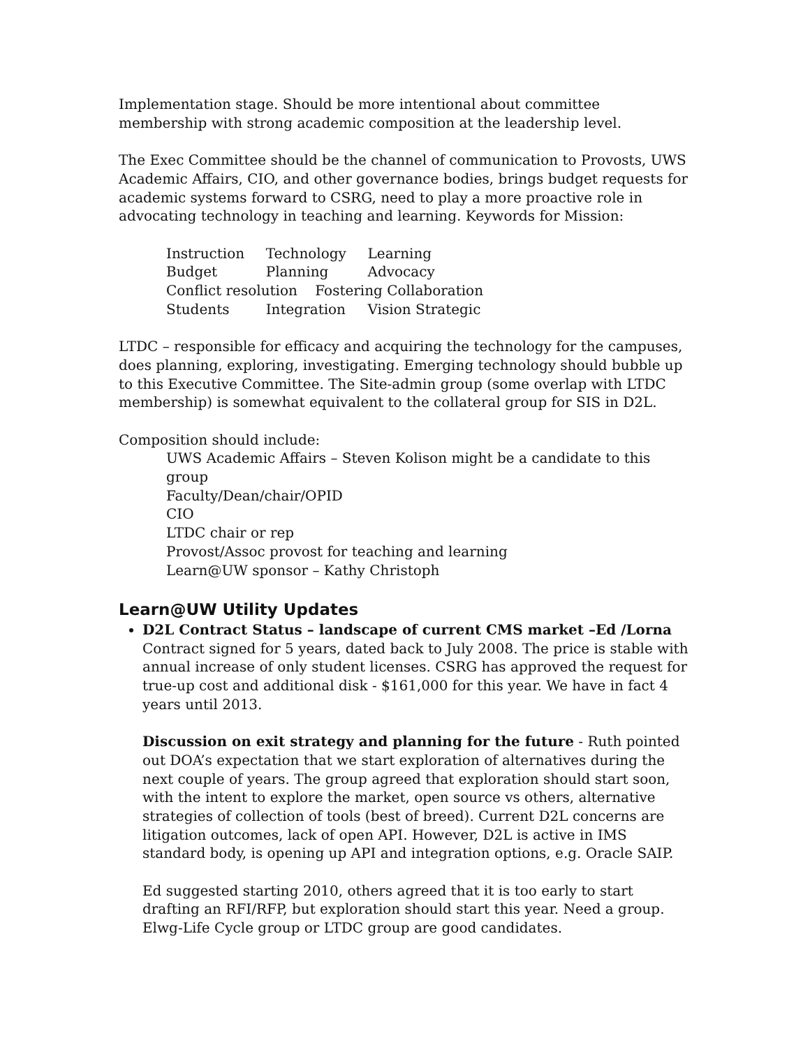Implementation stage. Should be more intentional about committee membership with strong academic composition at the leadership level.
The Exec Committee should be the channel of communication to Provosts, UWS Academic Affairs, CIO, and other governance bodies, brings budget requests for academic systems forward to CSRG, need to play a more proactive role in advocating technology in teaching and learning. Keywords for Mission:
| Instruction | Technology | Learning |
| Budget | Planning | Advocacy |
| Conflict resolution Fostering Collaboration | | |
| Students | Integration | Vision Strategic |
LTDC – responsible for efficacy and acquiring the technology for the campuses, does planning, exploring, investigating. Emerging technology should bubble up to this Executive Committee. The Site-admin group (some overlap with LTDC membership) is somewhat equivalent to the collateral group for SIS in D2L.
Composition should include:
UWS Academic Affairs – Steven Kolison might be a candidate to this group
Faculty/Dean/chair/OPID
CIO
LTDC chair or rep
Provost/Assoc provost for teaching and learning
Learn@UW sponsor – Kathy Christoph
Learn@UW Utility Updates
D2L Contract Status – landscape of current CMS market –Ed /Lorna
Contract signed for 5 years, dated back to July 2008. The price is stable with annual increase of only student licenses. CSRG has approved the request for true-up cost and additional disk - $161,000 for this year. We have in fact 4 years until 2013.
Discussion on exit strategy and planning for the future - Ruth pointed out DOA’s expectation that we start exploration of alternatives during the next couple of years. The group agreed that exploration should start soon, with the intent to explore the market, open source vs others, alternative strategies of collection of tools (best of breed). Current D2L concerns are litigation outcomes, lack of open API. However, D2L is active in IMS standard body, is opening up API and integration options, e.g. Oracle SAIP.
Ed suggested starting 2010, others agreed that it is too early to start drafting an RFI/RFP, but exploration should start this year. Need a group. Elwg-Life Cycle group or LTDC group are good candidates.